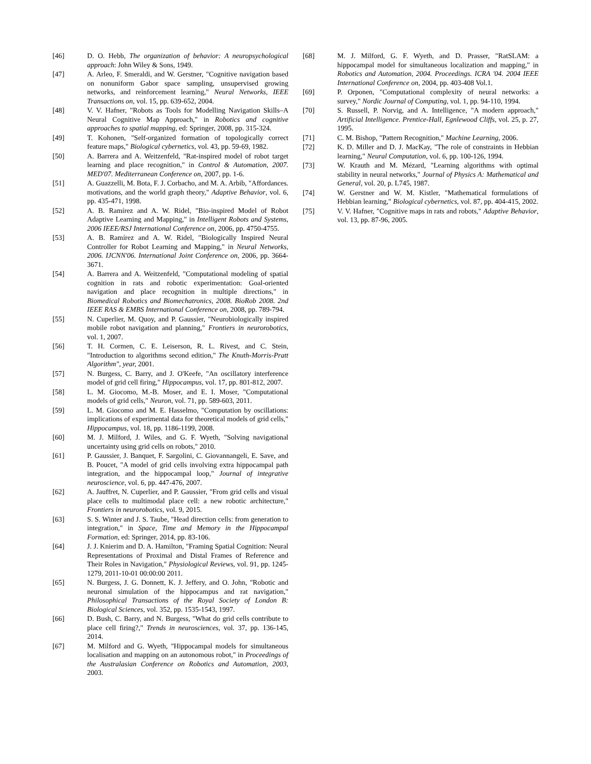[46] D. O. Hebb, The organization of behavior: A neuropsychological approach: John Wiley & Sons, 1949.
[47] A. Arleo, F. Smeraldi, and W. Gerstner, "Cognitive navigation based on nonuniform Gabor space sampling, unsupervised growing networks, and reinforcement learning," Neural Networks, IEEE Transactions on, vol. 15, pp. 639-652, 2004.
[48] V. V. Hafner, "Robots as Tools for Modelling Navigation Skills–A Neural Cognitive Map Approach," in Robotics and cognitive approaches to spatial mapping, ed: Springer, 2008, pp. 315-324.
[49] T. Kohonen, "Self-organized formation of topologically correct feature maps," Biological cybernetics, vol. 43, pp. 59-69, 1982.
[50] A. Barrera and A. Weitzenfeld, "Rat-inspired model of robot target learning and place recognition," in Control & Automation, 2007. MED'07. Mediterranean Conference on, 2007, pp. 1-6.
[51] A. Guazzelli, M. Bota, F. J. Corbacho, and M. A. Arbib, "Affordances. motivations, and the world graph theory," Adaptive Behavior, vol. 6, pp. 435-471, 1998.
[52] A. B. Ramírez and A. W. Ridel, "Bio-inspired Model of Robot Adaptive Learning and Mapping," in Intelligent Robots and Systems, 2006 IEEE/RSJ International Conference on, 2006, pp. 4750-4755.
[53] A. B. Ramírez and A. W. Ridel, "Biologically Inspired Neural Controller for Robot Learning and Mapping," in Neural Networks, 2006. IJCNN'06. International Joint Conference on, 2006, pp. 3664-3671.
[54] A. Barrera and A. Weitzenfeld, "Computational modeling of spatial cognition in rats and robotic experimentation: Goal-oriented navigation and place recognition in multiple directions," in Biomedical Robotics and Biomechatronics, 2008. BioRob 2008. 2nd IEEE RAS & EMBS International Conference on, 2008, pp. 789-794.
[55] N. Cuperlier, M. Quoy, and P. Gaussier, "Neurobiologically inspired mobile robot navigation and planning," Frontiers in neurorobotics, vol. 1, 2007.
[56] T. H. Cormen, C. E. Leiserson, R. L. Rivest, and C. Stein, "Introduction to algorithms second edition," The Knuth-Morris-Pratt Algorithm", year, 2001.
[57] N. Burgess, C. Barry, and J. O'Keefe, "An oscillatory interference model of grid cell firing," Hippocampus, vol. 17, pp. 801-812, 2007.
[58] L. M. Giocomo, M.-B. Moser, and E. I. Moser, "Computational models of grid cells," Neuron, vol. 71, pp. 589-603, 2011.
[59] L. M. Giocomo and M. E. Hasselmo, "Computation by oscillations: implications of experimental data for theoretical models of grid cells," Hippocampus, vol. 18, pp. 1186-1199, 2008.
[60] M. J. Milford, J. Wiles, and G. F. Wyeth, "Solving navigational uncertainty using grid cells on robots," 2010.
[61] P. Gaussier, J. Banquet, F. Sargolini, C. Giovannangeli, E. Save, and B. Poucet, "A model of grid cells involving extra hippocampal path integration, and the hippocampal loop," Journal of integrative neuroscience, vol. 6, pp. 447-476, 2007.
[62] A. Jauffret, N. Cuperlier, and P. Gaussier, "From grid cells and visual place cells to multimodal place cell: a new robotic architecture," Frontiers in neurorobotics, vol. 9, 2015.
[63] S. S. Winter and J. S. Taube, "Head direction cells: from generation to integration," in Space, Time and Memory in the Hippocampal Formation, ed: Springer, 2014, pp. 83-106.
[64] J. J. Knierim and D. A. Hamilton, "Framing Spatial Cognition: Neural Representations of Proximal and Distal Frames of Reference and Their Roles in Navigation," Physiological Reviews, vol. 91, pp. 1245-1279, 2011-10-01 00:00:00 2011.
[65] N. Burgess, J. G. Donnett, K. J. Jeffery, and O. John, "Robotic and neuronal simulation of the hippocampus and rat navigation," Philosophical Transactions of the Royal Society of London B: Biological Sciences, vol. 352, pp. 1535-1543, 1997.
[66] D. Bush, C. Barry, and N. Burgess, "What do grid cells contribute to place cell firing?," Trends in neurosciences, vol. 37, pp. 136-145, 2014.
[67] M. Milford and G. Wyeth, "Hippocampal models for simultaneous localisation and mapping on an autonomous robot," in Proceedings of the Australasian Conference on Robotics and Automation, 2003, 2003.
[68] M. J. Milford, G. F. Wyeth, and D. Prasser, "RatSLAM: a hippocampal model for simultaneous localization and mapping," in Robotics and Automation, 2004. Proceedings. ICRA '04. 2004 IEEE International Conference on, 2004, pp. 403-408 Vol.1.
[69] P. Orponen, "Computational complexity of neural networks: a survey," Nordic Journal of Computing, vol. 1, pp. 94-110, 1994.
[70] S. Russell, P. Norvig, and A. Intelligence, "A modern approach," Artificial Intelligence. Prentice-Hall, Egnlewood Cliffs, vol. 25, p. 27, 1995.
[71] C. M. Bishop, "Pattern Recognition," Machine Learning, 2006.
[72] K. D. Miller and D. J. MacKay, "The role of constraints in Hebbian learning," Neural Computation, vol. 6, pp. 100-126, 1994.
[73] W. Krauth and M. Mézard, "Learning algorithms with optimal stability in neural networks," Journal of Physics A: Mathematical and General, vol. 20, p. L745, 1987.
[74] W. Gerstner and W. M. Kistler, "Mathematical formulations of Hebbian learning," Biological cybernetics, vol. 87, pp. 404-415, 2002.
[75] V. V. Hafner, "Cognitive maps in rats and robots," Adaptive Behavior, vol. 13, pp. 87-96, 2005.